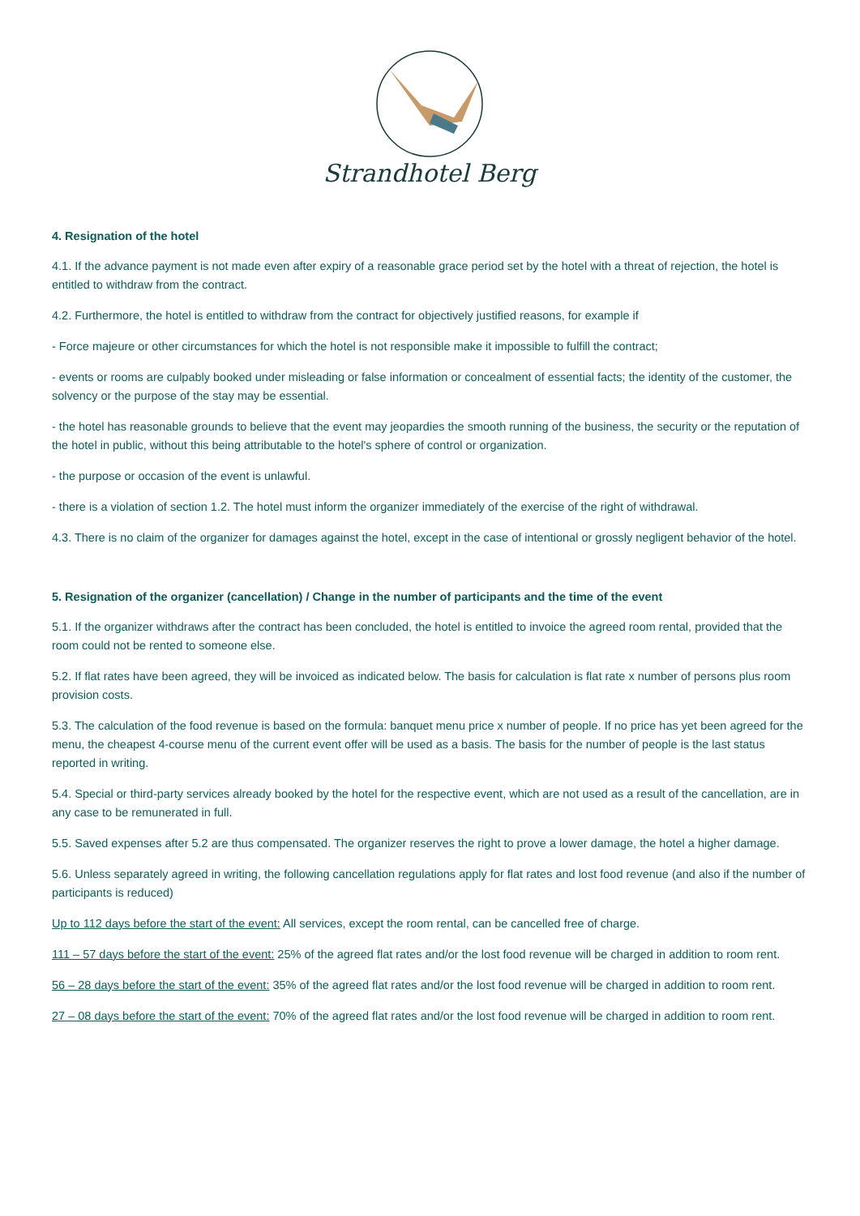Strandhotel Berg
4. Resignation of the hotel
4.1. If the advance payment is not made even after expiry of a reasonable grace period set by the hotel with a threat of rejection, the hotel is entitled to withdraw from the contract.
4.2. Furthermore, the hotel is entitled to withdraw from the contract for objectively justified reasons, for example if
- Force majeure or other circumstances for which the hotel is not responsible make it impossible to fulfill the contract;
- events or rooms are culpably booked under misleading or false information or concealment of essential facts; the identity of the customer, the solvency or the purpose of the stay may be essential.
- the hotel has reasonable grounds to believe that the event may jeopardies the smooth running of the business, the security or the reputation of the hotel in public, without this being attributable to the hotel's sphere of control or organization.
- the purpose or occasion of the event is unlawful.
- there is a violation of section 1.2. The hotel must inform the organizer immediately of the exercise of the right of withdrawal.
4.3. There is no claim of the organizer for damages against the hotel, except in the case of intentional or grossly negligent behavior of the hotel.
5. Resignation of the organizer (cancellation) / Change in the number of participants and the time of the event
5.1. If the organizer withdraws after the contract has been concluded, the hotel is entitled to invoice the agreed room rental, provided that the room could not be rented to someone else.
5.2. If flat rates have been agreed, they will be invoiced as indicated below. The basis for calculation is flat rate x number of persons plus room provision costs.
5.3. The calculation of the food revenue is based on the formula: banquet menu price x number of people. If no price has yet been agreed for the menu, the cheapest 4-course menu of the current event offer will be used as a basis. The basis for the number of people is the last status reported in writing.
5.4. Special or third-party services already booked by the hotel for the respective event, which are not used as a result of the cancellation, are in any case to be remunerated in full.
5.5. Saved expenses after 5.2 are thus compensated. The organizer reserves the right to prove a lower damage, the hotel a higher damage.
5.6. Unless separately agreed in writing, the following cancellation regulations apply for flat rates and lost food revenue (and also if the number of participants is reduced)
Up to 112 days before the start of the event: All services, except the room rental, can be cancelled free of charge.
111 – 57 days before the start of the event: 25% of the agreed flat rates and/or the lost food revenue will be charged in addition to room rent.
56 – 28 days before the start of the event: 35% of the agreed flat rates and/or the lost food revenue will be charged in addition to room rent.
27 – 08 days before the start of the event: 70% of the agreed flat rates and/or the lost food revenue will be charged in addition to room rent.